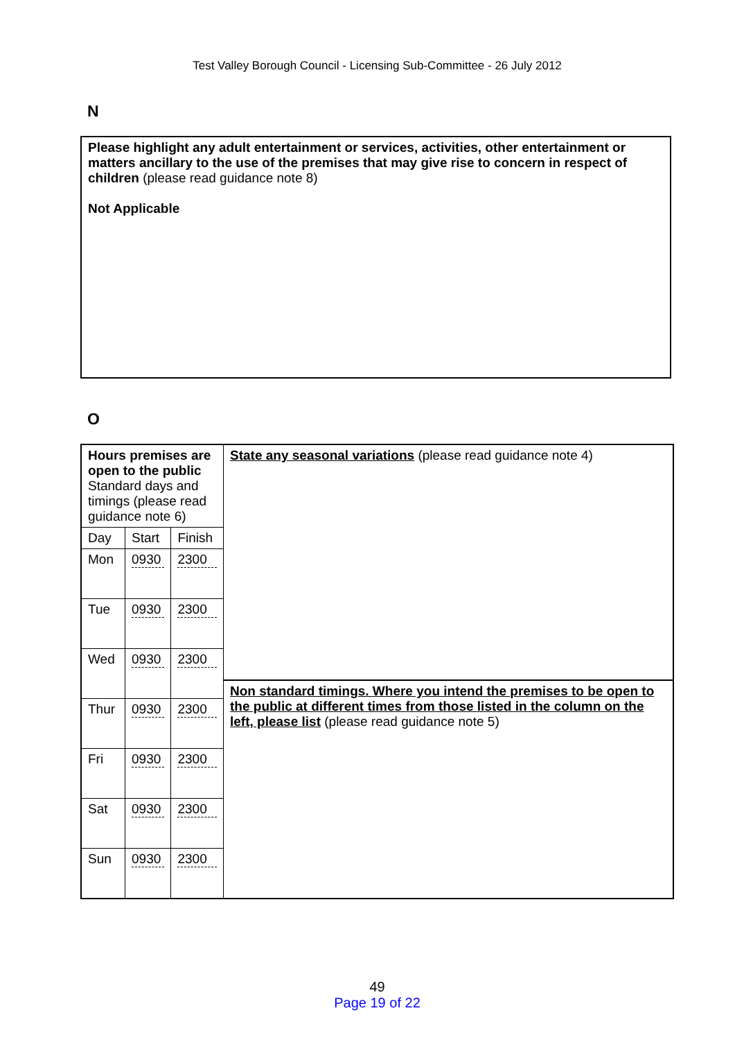Test Valley Borough Council - Licensing Sub-Committee - 26 July 2012
N
Please highlight any adult entertainment or services, activities, other entertainment or matters ancillary to the use of the premises that may give rise to concern in respect of children (please read guidance note 8)
Not Applicable
O
| Hours premises are open to the public Standard days and timings (please read guidance note 6) | | | State any seasonal variations (please read guidance note 4) Non standard timings. Where you intend the premises to be open to the public at different times from those listed in the column on the left, please list (please read guidance note 5) |
| Day | Start | Finish | |
| Mon | 0930 | 2300 | |
| Tue | 0930 | 2300 | |
| Wed | 0930 | 2300 | |
| Thur | 0930 | 2300 | |
| Fri | 0930 | 2300 | |
| Sat | 0930 | 2300 | |
| Sun | 0930 | 2300 | |
49
Page 19 of 22